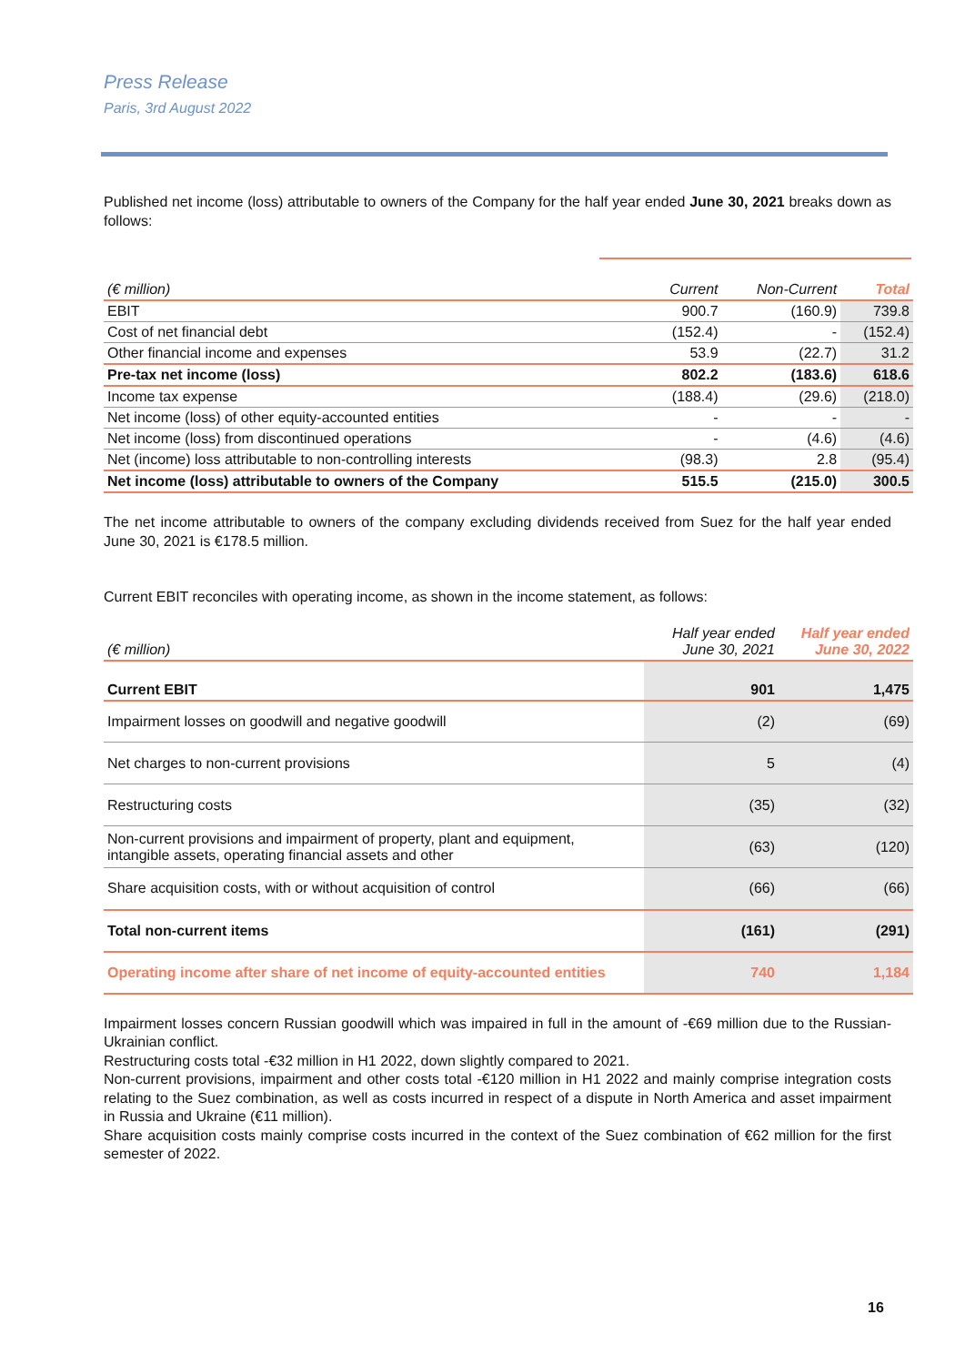Press Release
Paris, 3rd August 2022
Published net income (loss) attributable to owners of the Company for the half year ended June 30, 2021 breaks down as follows:
| (€ million) | Current | Non-Current | Total |
| EBIT | 900.7 | (160.9) | 739.8 |
| Cost of net financial debt | (152.4) | - | (152.4) |
| Other financial income and expenses | 53.9 | (22.7) | 31.2 |
| Pre-tax net income (loss) | 802.2 | (183.6) | 618.6 |
| Income tax expense | (188.4) | (29.6) | (218.0) |
| Net income (loss) of other equity-accounted entities | - | - | - |
| Net income (loss) from discontinued operations | - | (4.6) | (4.6) |
| Net (income) loss attributable to non-controlling interests | (98.3) | 2.8 | (95.4) |
| Net income (loss) attributable to owners of the Company | 515.5 | (215.0) | 300.5 |
The net income attributable to owners of the company excluding dividends received from Suez for the half year ended June 30, 2021 is €178.5 million.
Current EBIT reconciles with operating income, as shown in the income statement, as follows:
| (€ million) | Half year ended June 30, 2021 | Half year ended June 30, 2022 |
| Current EBIT | 901 | 1,475 |
| Impairment losses on goodwill and negative goodwill | (2) | (69) |
| Net charges to non-current provisions | 5 | (4) |
| Restructuring costs | (35) | (32) |
| Non-current provisions and impairment of property, plant and equipment, intangible assets, operating financial assets and other | (63) | (120) |
| Share acquisition costs, with or without acquisition of control | (66) | (66) |
| Total non-current items | (161) | (291) |
| Operating income after share of net income of equity-accounted entities | 740 | 1,184 |
Impairment losses concern Russian goodwill which was impaired in full in the amount of -€69 million due to the Russian-Ukrainian conflict.
Restructuring costs total -€32 million in H1 2022, down slightly compared to 2021.
Non-current provisions, impairment and other costs total -€120 million in H1 2022 and mainly comprise integration costs relating to the Suez combination, as well as costs incurred in respect of a dispute in North America and asset impairment in Russia and Ukraine (€11 million).
Share acquisition costs mainly comprise costs incurred in the context of the Suez combination of €62 million for the first semester of 2022.
16